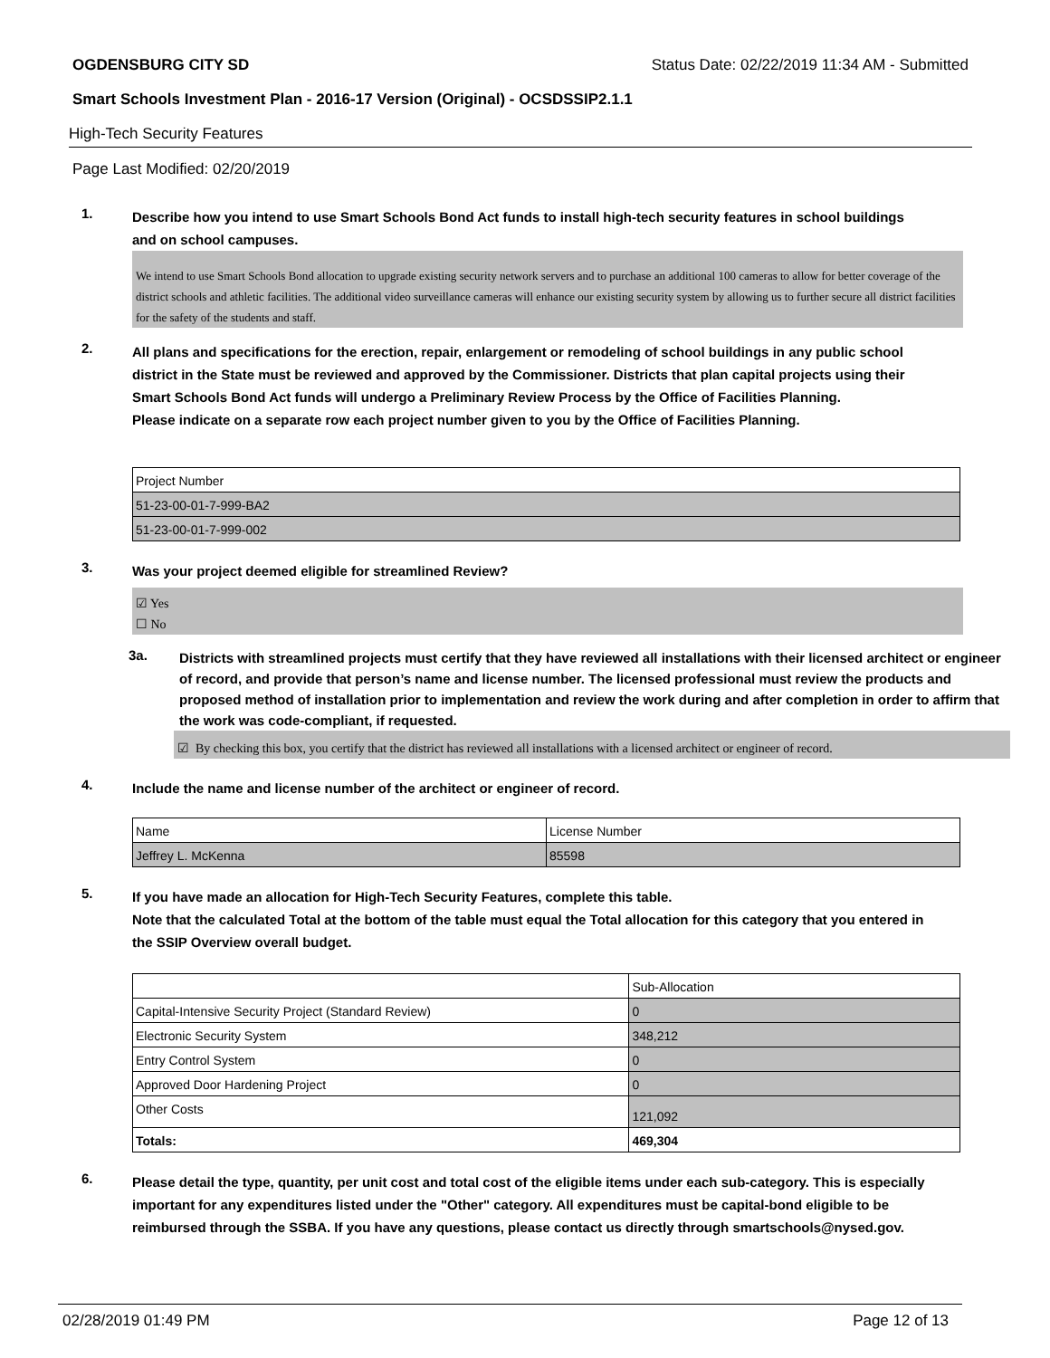OGDENSBURG CITY SD Status Date: 02/22/2019 11:34 AM - Submitted
Smart Schools Investment Plan - 2016-17 Version (Original) - OCSDSSIP2.1.1
High-Tech Security Features
Page Last Modified: 02/20/2019
1.
Describe how you intend to use Smart Schools Bond Act funds to install high-tech security features in school buildings and on school campuses.
We intend to use Smart Schools Bond allocation to upgrade existing security network servers and to purchase an additional 100 cameras to allow for better coverage of the district schools and athletic facilities. The additional video surveillance cameras will enhance our existing security system by allowing us to further secure all district facilities for the safety of the students and staff.
2.
All plans and specifications for the erection, repair, enlargement or remodeling of school buildings in any public school district in the State must be reviewed and approved by the Commissioner. Districts that plan capital projects using their Smart Schools Bond Act funds will undergo a Preliminary Review Process by the Office of Facilities Planning.
Please indicate on a separate row each project number given to you by the Office of Facilities Planning.
| Project Number |
| 51-23-00-01-7-999-BA2 |
| 51-23-00-01-7-999-002 |
3.
Was your project deemed eligible for streamlined Review?
☑ Yes
☐ No
3a.
Districts with streamlined projects must certify that they have reviewed all installations with their licensed architect or engineer of record, and provide that person’s name and license number. The licensed professional must review the products and proposed method of installation prior to implementation and review the work during and after completion in order to affirm that the work was code-compliant, if requested.
☑ By checking this box, you certify that the district has reviewed all installations with a licensed architect or engineer of record.
4.
Include the name and license number of the architect or engineer of record.
| Name | License Number |
| Jeffrey L. McKenna | 85598 |
5.
If you have made an allocation for High-Tech Security Features, complete this table.
Note that the calculated Total at the bottom of the table must equal the Total allocation for this category that you entered in the SSIP Overview overall budget.
| | Sub-Allocation |
| Capital-Intensive Security Project (Standard Review) | 0 |
| Electronic Security System | 348,212 |
| Entry Control System | 0 |
| Approved Door Hardening Project | 0 |
| Other Costs | 121,092 |
| Totals: | 469,304 |
6.
Please detail the type, quantity, per unit cost and total cost of the eligible items under each sub-category. This is especially important for any expenditures listed under the "Other" category. All expenditures must be capital-bond eligible to be reimbursed through the SSBA. If you have any questions, please contact us directly through smartschools@nysed.gov.
02/28/2019 01:49 PM Page 12 of 13